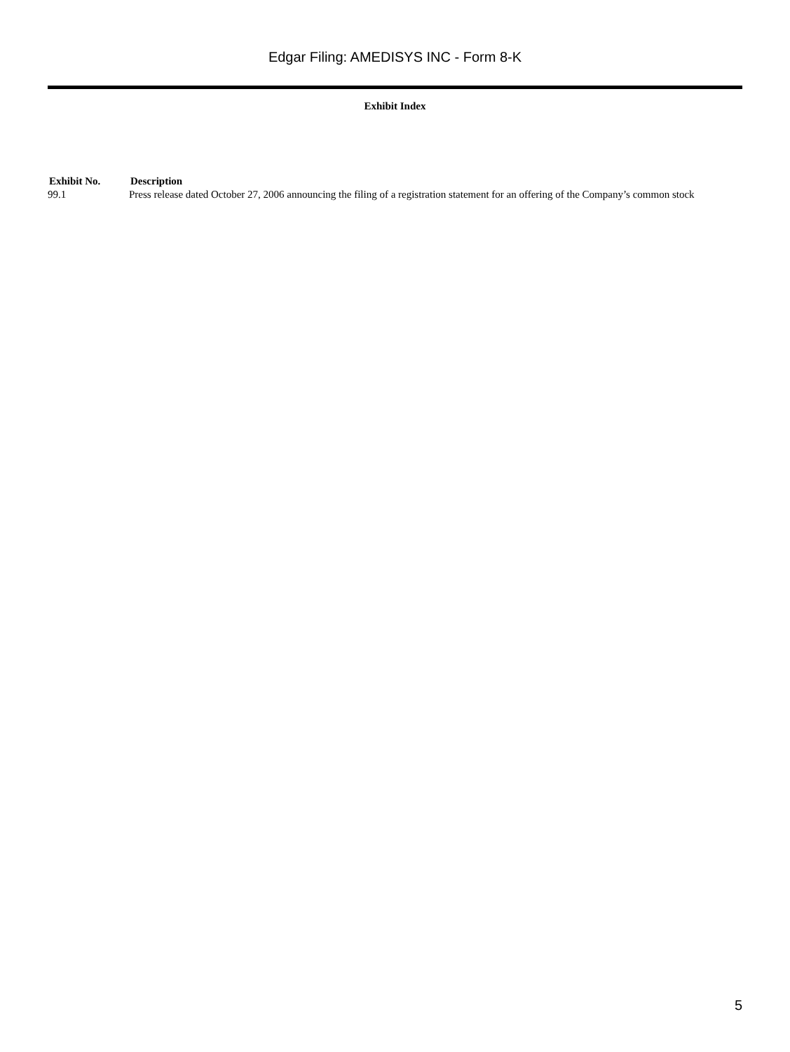Edgar Filing: AMEDISYS INC - Form 8-K
Exhibit Index
| Exhibit No. | Description |
| --- | --- |
| 99.1 | Press release dated October 27, 2006 announcing the filing of a registration statement for an offering of the Company’s common stock |
5